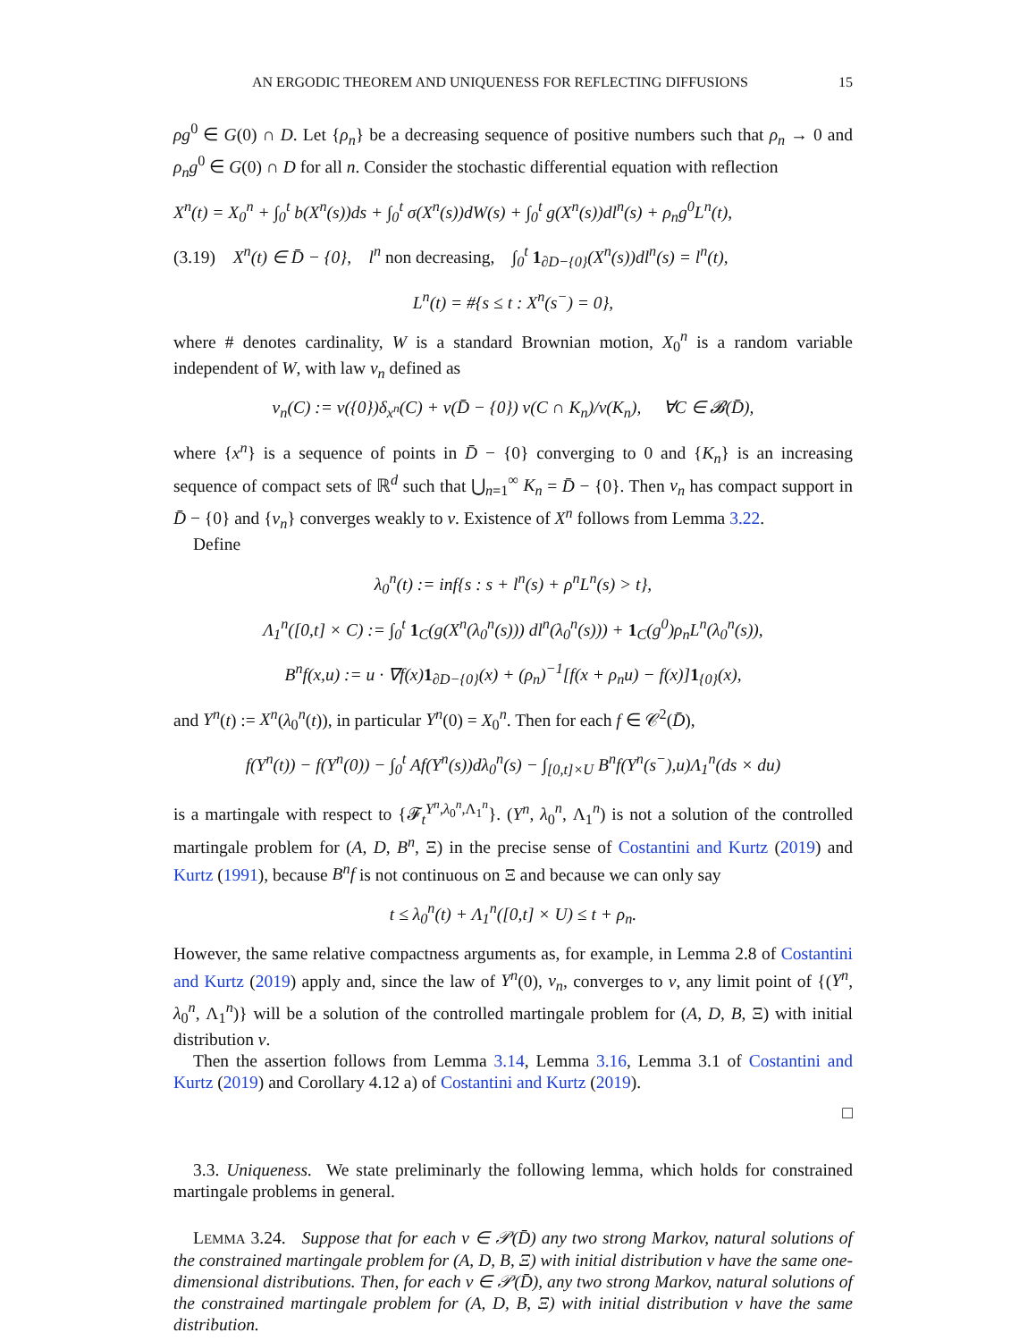AN ERGODIC THEOREM AND UNIQUENESS FOR REFLECTING DIFFUSIONS 15
ρg<sup>0</sup> ∈ G(0) ∩ D. Let {ρ<sub>n</sub>} be a decreasing sequence of positive numbers such that ρ<sub>n</sub> → 0 and ρ<sub>n</sub>g<sup>0</sup> ∈ G(0) ∩ D for all n. Consider the stochastic differential equation with reflection
X<sup>n</sup>(t) = X<sub>0</sub><sup>n</sup> + ∫<sub>0</sub><sup>t</sup> b(X<sup>n</sup>(s))ds + ∫<sub>0</sub><sup>t</sup> σ(X<sup>n</sup>(s))dW(s) + ∫<sub>0</sub><sup>t</sup> g(X<sup>n</sup>(s))dl<sup>n</sup>(s) + ρ<sub>n</sub>g<sup>0</sup>L<sup>n</sup>(t),
(3.19) X<sup>n</sup>(t) ∈ D̄ − {0}, l<sup>n</sup> non decreasing, ∫<sub>0</sub><sup>t</sup> 1<sub>∂D−{0}</sub>(X<sup>n</sup>(s))dl<sup>n</sup>(s) = l<sup>n</sup>(t),
L<sup>n</sup>(t) = #{s ≤ t : X<sup>n</sup>(s<sup>−</sup>) = 0},
where # denotes cardinality, W is a standard Brownian motion, X<sub>0</sub><sup>n</sup> is a random variable independent of W, with law ν<sub>n</sub> defined as
ν<sub>n</sub>(C) := ν({0})δ<sub>x<sup>n</sup></sub>(C) + ν(D̄ − {0}) ν(C ∩ K<sub>n</sub>)/ν(K<sub>n</sub>), ∀C ∈ 𝓑(D̄),
where {x<sup>n</sup>} is a sequence of points in D̄ − {0} converging to 0 and {K<sub>n</sub>} is an increasing sequence of compact sets of ℝ<sup>d</sup> such that ⋃<sub>n=1</sub><sup>∞</sup> K<sub>n</sub> = D̄ − {0}. Then ν<sub>n</sub> has compact support in D̄ − {0} and {ν<sub>n</sub>} converges weakly to ν. Existence of X<sup>n</sup> follows from Lemma 3.22.
Define
λ<sub>0</sub><sup>n</sup>(t) := inf{s : s + l<sup>n</sup>(s) + ρ<sup>n</sup>L<sup>n</sup>(s) > t},
Λ<sub>1</sub><sup>n</sup>([0,t] × C) := ∫<sub>0</sub><sup>t</sup> 1<sub>C</sub>(g(X<sup>n</sup>(λ<sub>0</sub><sup>n</sup>(s))) dl<sup>n</sup>(λ<sub>0</sub><sup>n</sup>(s))) + 1<sub>C</sub>(g<sup>0</sup>)ρ<sub>n</sub>L<sup>n</sup>(λ<sub>0</sub><sup>n</sup>(s)),
B<sup>n</sup>f(x,u) := u · ∇f(x)1<sub>∂D−{0}</sub>(x) + (ρ<sub>n</sub>)<sup>−1</sup>[f(x + ρ<sub>n</sub>u) − f(x)]1<sub>{0}</sub>(x),
and Y<sup>n</sup>(t) := X<sup>n</sup>(λ<sub>0</sub><sup>n</sup>(t)), in particular Y<sup>n</sup>(0) = X<sub>0</sub><sup>n</sup>. Then for each f ∈ 𝒞<sup>2</sup>(D̄),
f(Y<sup>n</sup>(t)) − f(Y<sup>n</sup>(0)) − ∫<sub>0</sub><sup>t</sup> Af(Y<sup>n</sup>(s))dλ<sub>0</sub><sup>n</sup>(s) − ∫<sub>[0,t]×U</sub> B<sup>n</sup>f(Y<sup>n</sup>(s<sup>−</sup>),u)Λ<sub>1</sub><sup>n</sup>(ds × du)
is a martingale with respect to {𝓕<sub>t</sub><sup>Y<sup>n</sup>,λ<sub>0</sub><sup>n</sup>,Λ<sub>1</sub><sup>n</sup></sup>}. (Y<sup>n</sup>, λ<sub>0</sub><sup>n</sup>, Λ<sub>1</sub><sup>n</sup>) is not a solution of the controlled martingale problem for (A, D, B<sup>n</sup>, Ξ) in the precise sense of Costantini and Kurtz (2019) and Kurtz (1991), because B<sup>n</sup>f is not continuous on Ξ and because we can only say
t ≤ λ<sub>0</sub><sup>n</sup>(t) + Λ<sub>1</sub><sup>n</sup>([0,t] × U) ≤ t + ρ<sub>n</sub>.
However, the same relative compactness arguments as, for example, in Lemma 2.8 of Costantini and Kurtz (2019) apply and, since the law of Y<sup>n</sup>(0), ν<sub>n</sub>, converges to ν, any limit point of {(Y<sup>n</sup>, λ<sub>0</sub><sup>n</sup>, Λ<sub>1</sub><sup>n</sup>)} will be a solution of the controlled martingale problem for (A, D, B, Ξ) with initial distribution ν.
Then the assertion follows from Lemma 3.14, Lemma 3.16, Lemma 3.1 of Costantini and Kurtz (2019) and Corollary 4.12 a) of Costantini and Kurtz (2019).
□
3.3. Uniqueness. We state preliminarly the following lemma, which holds for constrained martingale problems in general.
LEMMA 3.24. Suppose that for each ν ∈ 𝒫(D̄) any two strong Markov, natural solutions of the constrained martingale problem for (A, D, B, Ξ) with initial distribution ν have the same one-dimensional distributions. Then, for each ν ∈ 𝒫(D̄), any two strong Markov, natural solutions of the constrained martingale problem for (A, D, B, Ξ) with initial distribution ν have the same distribution.